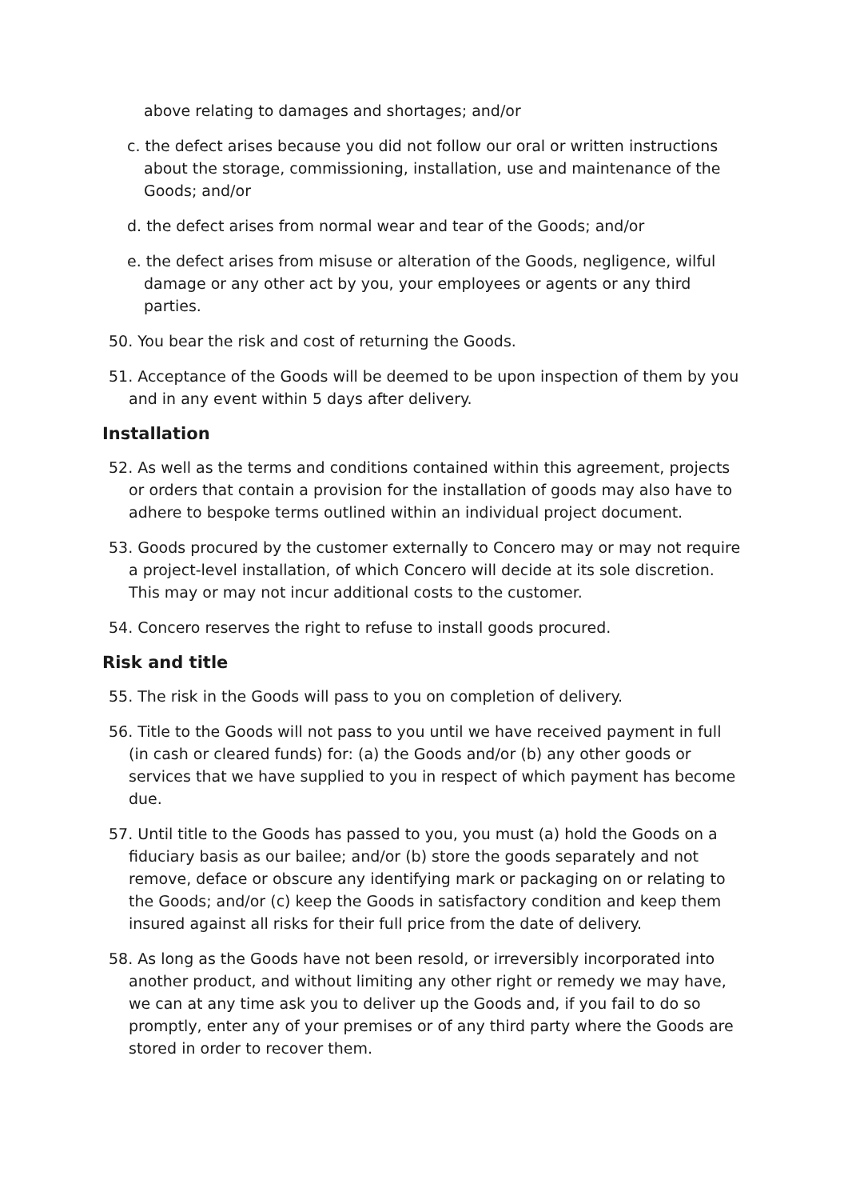above relating to damages and shortages; and/or
c. the defect arises because you did not follow our oral or written instructions about the storage, commissioning, installation, use and maintenance of the Goods; and/or
d. the defect arises from normal wear and tear of the Goods; and/or
e. the defect arises from misuse or alteration of the Goods, negligence, wilful damage or any other act by you, your employees or agents or any third parties.
50. You bear the risk and cost of returning the Goods.
51. Acceptance of the Goods will be deemed to be upon inspection of them by you and in any event within 5 days after delivery.
Installation
52. As well as the terms and conditions contained within this agreement, projects or orders that contain a provision for the installation of goods may also have to adhere to bespoke terms outlined within an individual project document.
53. Goods procured by the customer externally to Concero may or may not require a project-level installation, of which Concero will decide at its sole discretion. This may or may not incur additional costs to the customer.
54. Concero reserves the right to refuse to install goods procured.
Risk and title
55. The risk in the Goods will pass to you on completion of delivery.
56. Title to the Goods will not pass to you until we have received payment in full (in cash or cleared funds) for: (a) the Goods and/or (b) any other goods or services that we have supplied to you in respect of which payment has become due.
57. Until title to the Goods has passed to you, you must (a) hold the Goods on a fiduciary basis as our bailee; and/or (b) store the goods separately and not remove, deface or obscure any identifying mark or packaging on or relating to the Goods; and/or (c) keep the Goods in satisfactory condition and keep them insured against all risks for their full price from the date of delivery.
58. As long as the Goods have not been resold, or irreversibly incorporated into another product, and without limiting any other right or remedy we may have, we can at any time ask you to deliver up the Goods and, if you fail to do so promptly, enter any of your premises or of any third party where the Goods are stored in order to recover them.